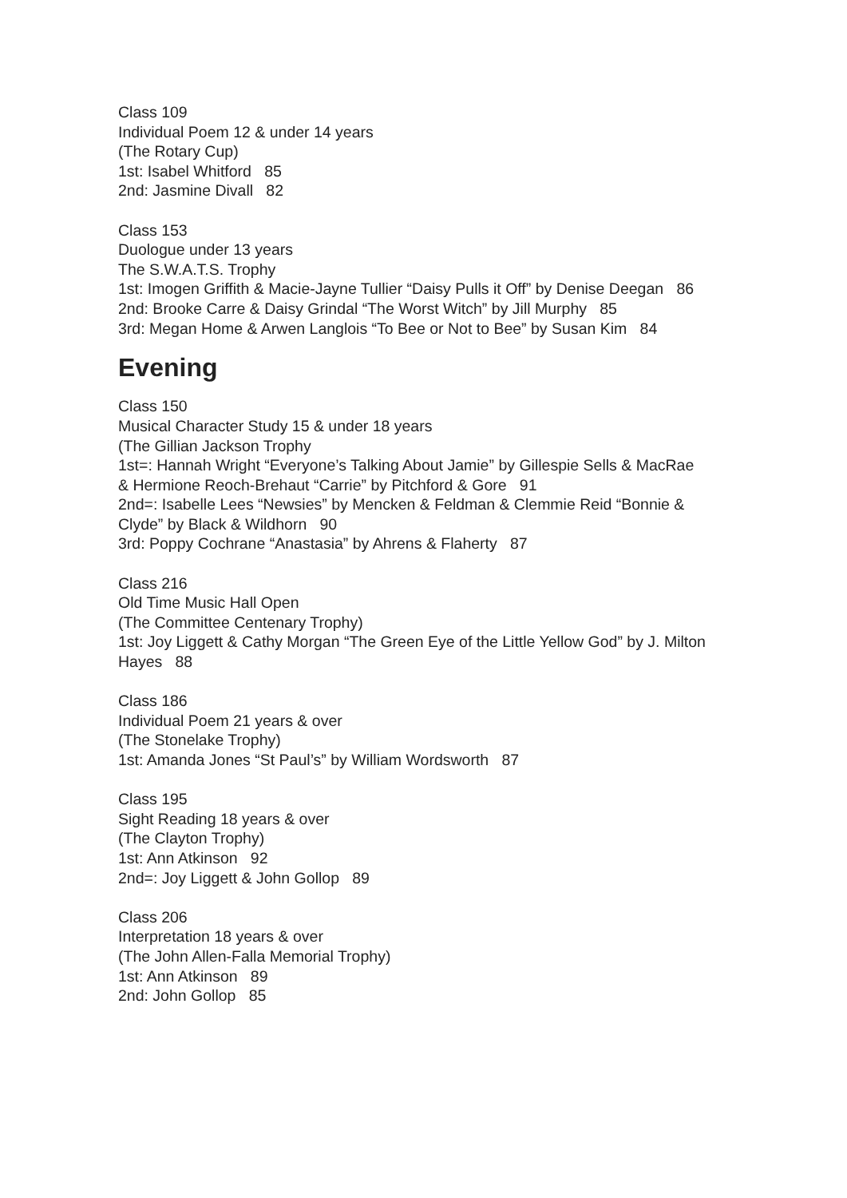Class 109
Individual Poem 12 & under 14 years
(The Rotary Cup)
1st: Isabel Whitford 85
2nd: Jasmine Divall 82
Class 153
Duologue under 13 years
The S.W.A.T.S. Trophy
1st: Imogen Griffith & Macie-Jayne Tullier “Daisy Pulls it Off” by Denise Deegan 86
2nd: Brooke Carre & Daisy Grindal “The Worst Witch” by Jill Murphy 85
3rd: Megan Home & Arwen Langlois “To Bee or Not to Bee” by Susan Kim 84
Evening
Class 150
Musical Character Study 15 & under 18 years
(The Gillian Jackson Trophy
1st=: Hannah Wright “Everyone’s Talking About Jamie” by Gillespie Sells & MacRae
& Hermione Reoch-Brehaut “Carrie” by Pitchford & Gore 91
2nd=: Isabelle Lees “Newsies” by Mencken & Feldman & Clemmie Reid “Bonnie &
Clyde” by Black & Wildhorn 90
3rd: Poppy Cochrane “Anastasia” by Ahrens & Flaherty 87
Class 216
Old Time Music Hall Open
(The Committee Centenary Trophy)
1st: Joy Liggett & Cathy Morgan “The Green Eye of the Little Yellow God” by J. Milton
Hayes 88
Class 186
Individual Poem 21 years & over
(The Stonelake Trophy)
1st: Amanda Jones “St Paul’s” by William Wordsworth 87
Class 195
Sight Reading 18 years & over
(The Clayton Trophy)
1st: Ann Atkinson 92
2nd=: Joy Liggett & John Gollop 89
Class 206
Interpretation 18 years & over
(The John Allen-Falla Memorial Trophy)
1st: Ann Atkinson 89
2nd: John Gollop 85